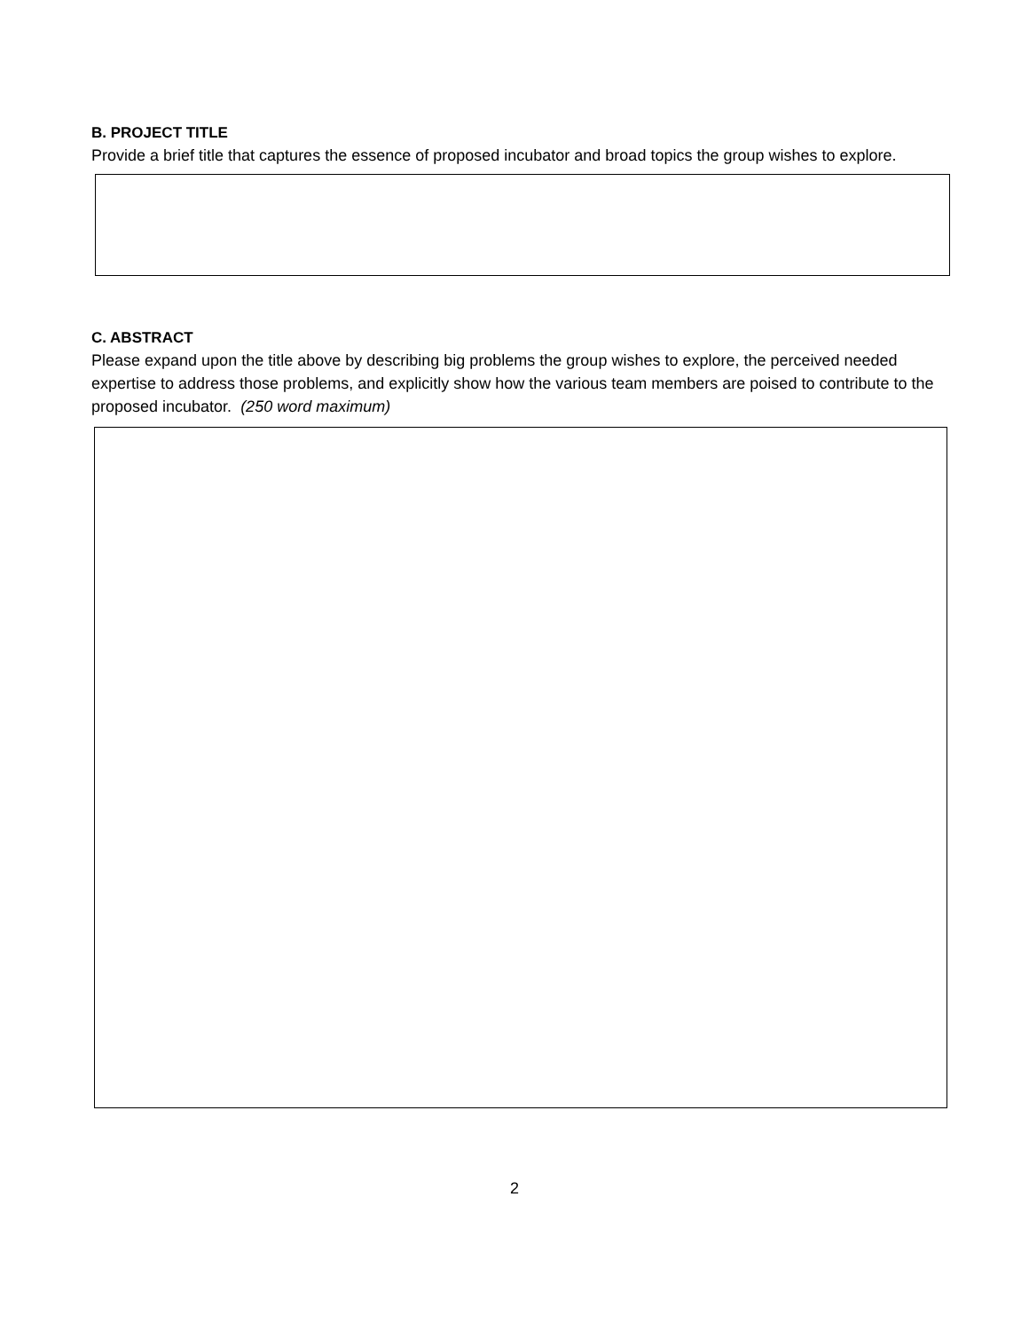B. PROJECT TITLE
Provide a brief title that captures the essence of proposed incubator and broad topics the group wishes to explore.
C. ABSTRACT
Please expand upon the title above by describing big problems the group wishes to explore, the perceived needed expertise to address those problems, and explicitly show how the various team members are poised to contribute to the proposed incubator. (250 word maximum)
2